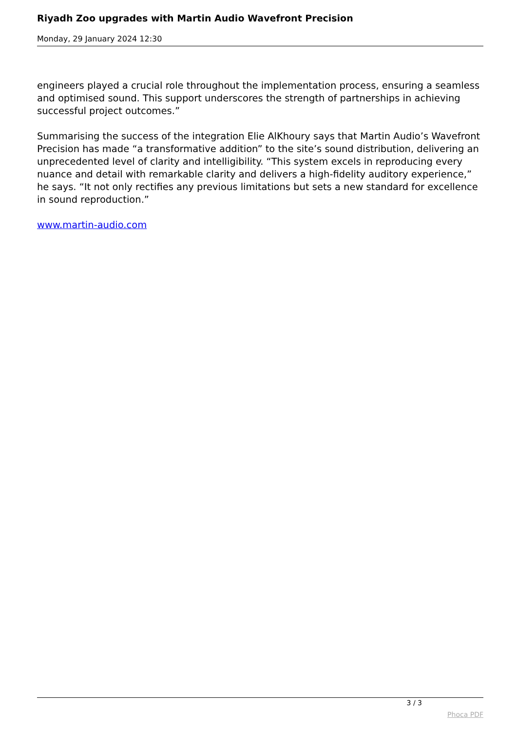Riyadh Zoo upgrades with Martin Audio Wavefront Precision
Monday, 29 January 2024 12:30
engineers played a crucial role throughout the implementation process, ensuring a seamless and optimised sound. This support underscores the strength of partnerships in achieving successful project outcomes.”
Summarising the success of the integration Elie AlKhoury says that Martin Audio’s Wavefront Precision has made “a transformative addition” to the site’s sound distribution, delivering an unprecedented level of clarity and intelligibility. “This system excels in reproducing every nuance and detail with remarkable clarity and delivers a high-fidelity auditory experience,” he says. “It not only rectifies any previous limitations but sets a new standard for excellence in sound reproduction.”
www.martin-audio.com
3 / 3
Phoca PDF